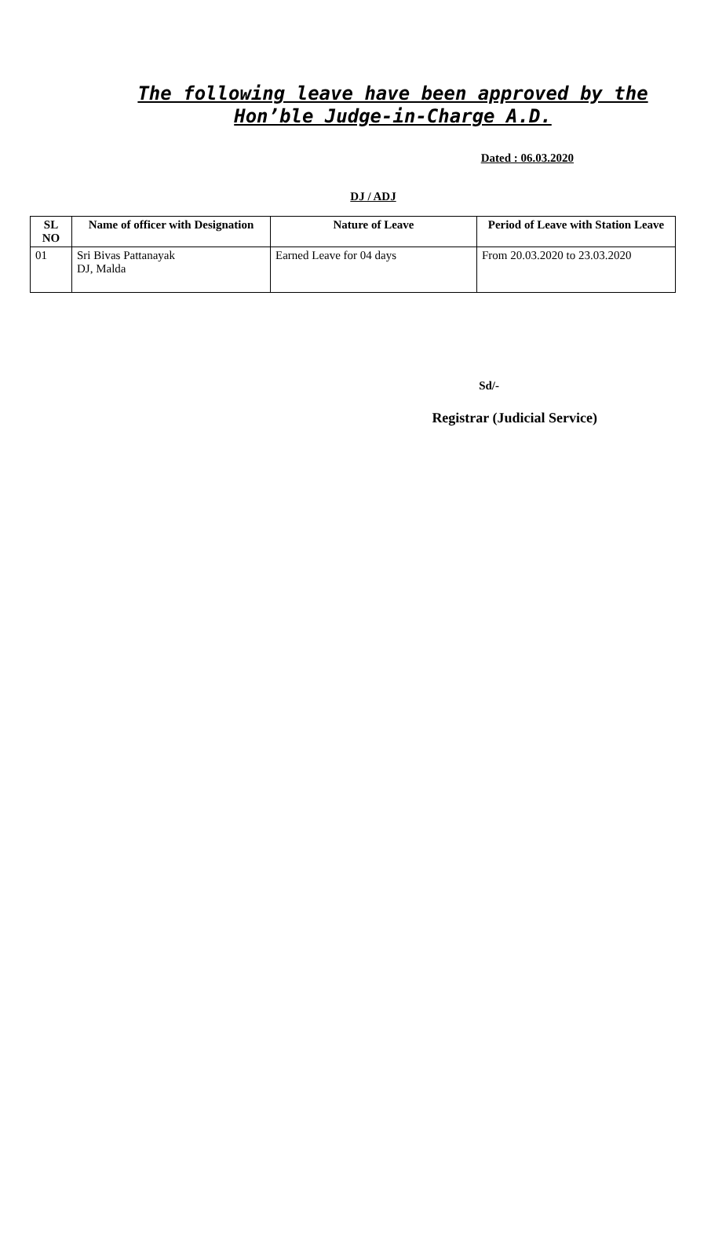The following leave have been approved by the Hon’ble Judge-in-Charge A.D.
Dated : 06.03.2020
DJ / ADJ
| SL NO | Name of officer with Designation | Nature of Leave | Period of Leave with Station Leave |
| --- | --- | --- | --- |
| 01 | Sri Bivas Pattanayak DJ, Malda | Earned Leave for 04 days | From 20.03.2020 to 23.03.2020 |
Sd/-
Registrar (Judicial Service)